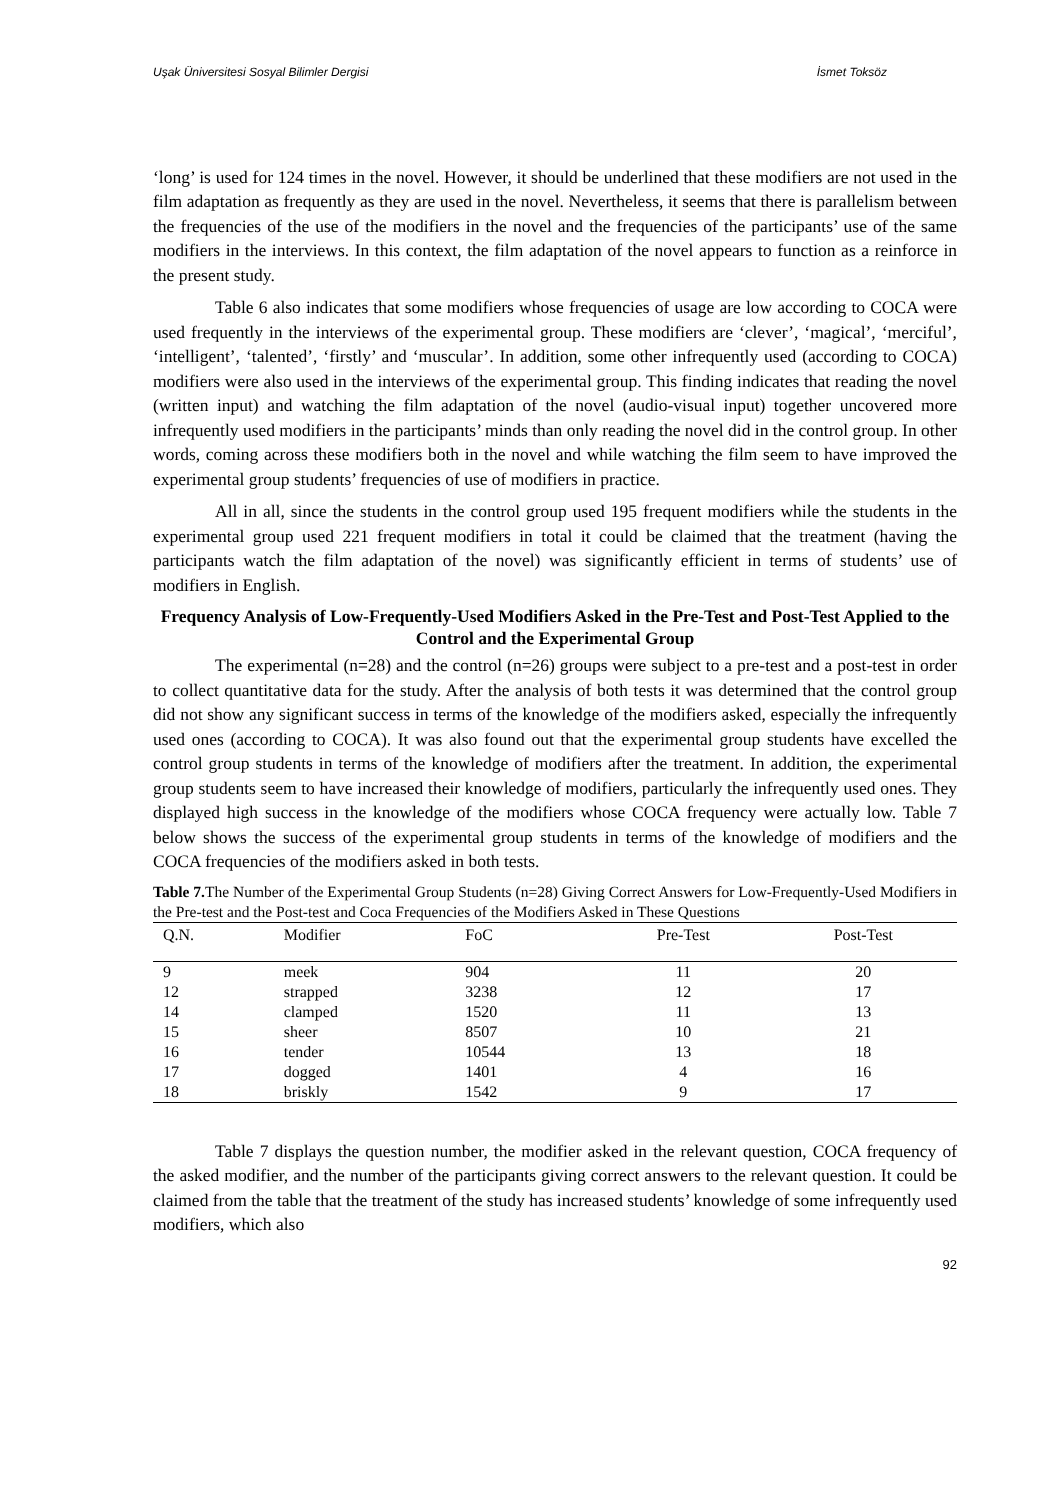Uşak Üniversitesi Sosyal Bilimler Dergisi İsmet Toksöz
‘long’ is used for 124 times in the novel. However, it should be underlined that these modifiers are not used in the film adaptation as frequently as they are used in the novel. Nevertheless, it seems that there is parallelism between the frequencies of the use of the modifiers in the novel and the frequencies of the participants’ use of the same modifiers in the interviews. In this context, the film adaptation of the novel appears to function as a reinforce in the present study.
Table 6 also indicates that some modifiers whose frequencies of usage are low according to COCA were used frequently in the interviews of the experimental group. These modifiers are ‘clever’, ‘magical’, ‘merciful’, ‘intelligent’, ‘talented’, ‘firstly’ and ‘muscular’. In addition, some other infrequently used (according to COCA) modifiers were also used in the interviews of the experimental group. This finding indicates that reading the novel (written input) and watching the film adaptation of the novel (audio-visual input) together uncovered more infrequently used modifiers in the participants’ minds than only reading the novel did in the control group. In other words, coming across these modifiers both in the novel and while watching the film seem to have improved the experimental group students’ frequencies of use of modifiers in practice.
All in all, since the students in the control group used 195 frequent modifiers while the students in the experimental group used 221 frequent modifiers in total it could be claimed that the treatment (having the participants watch the film adaptation of the novel) was significantly efficient in terms of students’ use of modifiers in English.
Frequency Analysis of Low-Frequently-Used Modifiers Asked in the Pre-Test and Post-Test Applied to the Control and the Experimental Group
The experimental (n=28) and the control (n=26) groups were subject to a pre-test and a post-test in order to collect quantitative data for the study. After the analysis of both tests it was determined that the control group did not show any significant success in terms of the knowledge of the modifiers asked, especially the infrequently used ones (according to COCA). It was also found out that the experimental group students have excelled the control group students in terms of the knowledge of modifiers after the treatment. In addition, the experimental group students seem to have increased their knowledge of modifiers, particularly the infrequently used ones. They displayed high success in the knowledge of the modifiers whose COCA frequency were actually low. Table 7 below shows the success of the experimental group students in terms of the knowledge of modifiers and the COCA frequencies of the modifiers asked in both tests.
Table 7. The Number of the Experimental Group Students (n=28) Giving Correct Answers for Low-Frequently-Used Modifiers in the Pre-test and the Post-test and Coca Frequencies of the Modifiers Asked in These Questions
| Q.N. | Modifier | FoC | Pre-Test | Post-Test |
| --- | --- | --- | --- | --- |
| 9 | meek | 904 | 11 | 20 |
| 12 | strapped | 3238 | 12 | 17 |
| 14 | clamped | 1520 | 11 | 13 |
| 15 | sheer | 8507 | 10 | 21 |
| 16 | tender | 10544 | 13 | 18 |
| 17 | dogged | 1401 | 4 | 16 |
| 18 | briskly | 1542 | 9 | 17 |
Table 7 displays the question number, the modifier asked in the relevant question, COCA frequency of the asked modifier, and the number of the participants giving correct answers to the relevant question. It could be claimed from the table that the treatment of the study has increased students’ knowledge of some infrequently used modifiers, which also
92